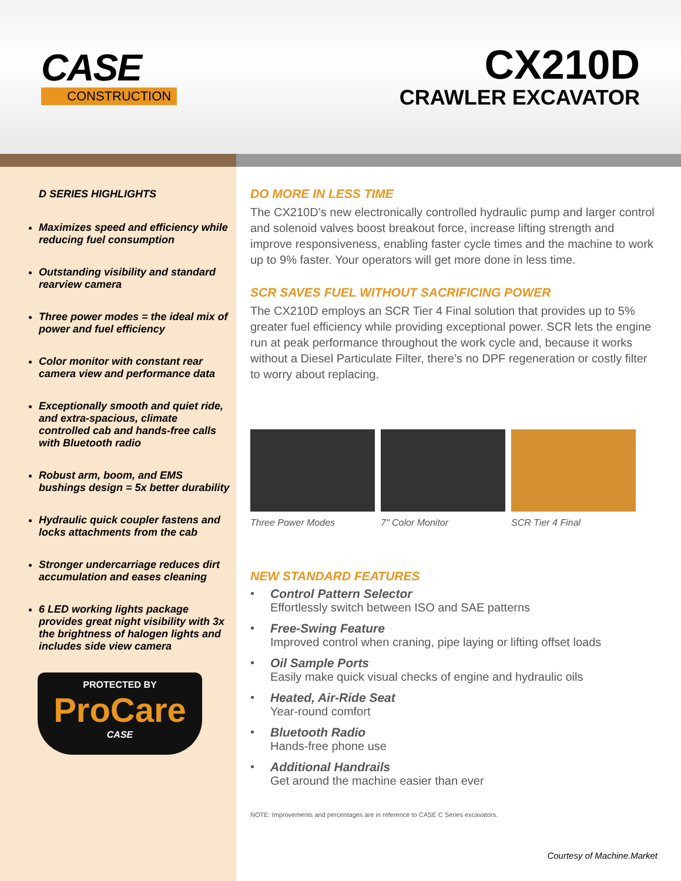CASE
CONSTRUCTION
CX210D
CRAWLER EXCAVATOR
D SERIES HIGHLIGHTS
Maximizes speed and efficiency while reducing fuel consumption
Outstanding visibility and standard rearview camera
Three power modes = the ideal mix of power and fuel efficiency
Color monitor with constant rear camera view and performance data
Exceptionally smooth and quiet ride, and extra-spacious, climate controlled cab and hands-free calls with Bluetooth radio
Robust arm, boom, and EMS bushings design = 5x better durability
Hydraulic quick coupler fastens and locks attachments from the cab
Stronger undercarriage reduces dirt accumulation and eases cleaning
6 LED working lights package provides great night visibility with 3x the brightness of halogen lights and includes side view camera
PROTECTED BY
ProCare
CASE
DO MORE IN LESS TIME
The CX210D’s new electronically controlled hydraulic pump and larger control and solenoid valves boost breakout force, increase lifting strength and improve responsiveness, enabling faster cycle times and the machine to work up to 9% faster. Your operators will get more done in less time.
SCR SAVES FUEL WITHOUT SACRIFICING POWER
The CX210D employs an SCR Tier 4 Final solution that provides up to 5% greater fuel efficiency while providing exceptional power. SCR lets the engine run at peak performance throughout the work cycle and, because it works without a Diesel Particulate Filter, there’s no DPF regeneration or costly filter to worry about replacing.
Three Power Modes 7" Color Monitor SCR Tier 4 Final
NEW STANDARD FEATURES
• Control Pattern Selector
Effortlessly switch between ISO and SAE patterns
• Free-Swing Feature
Improved control when craning, pipe laying or lifting offset loads
• Oil Sample Ports
Easily make quick visual checks of engine and hydraulic oils
• Heated, Air-Ride Seat
Year-round comfort
• Bluetooth Radio
Hands-free phone use
• Additional Handrails
Get around the machine easier than ever
NOTE: Improvements and percentages are in reference to CASE C Series excavators.
Courtesy of Machine.Market